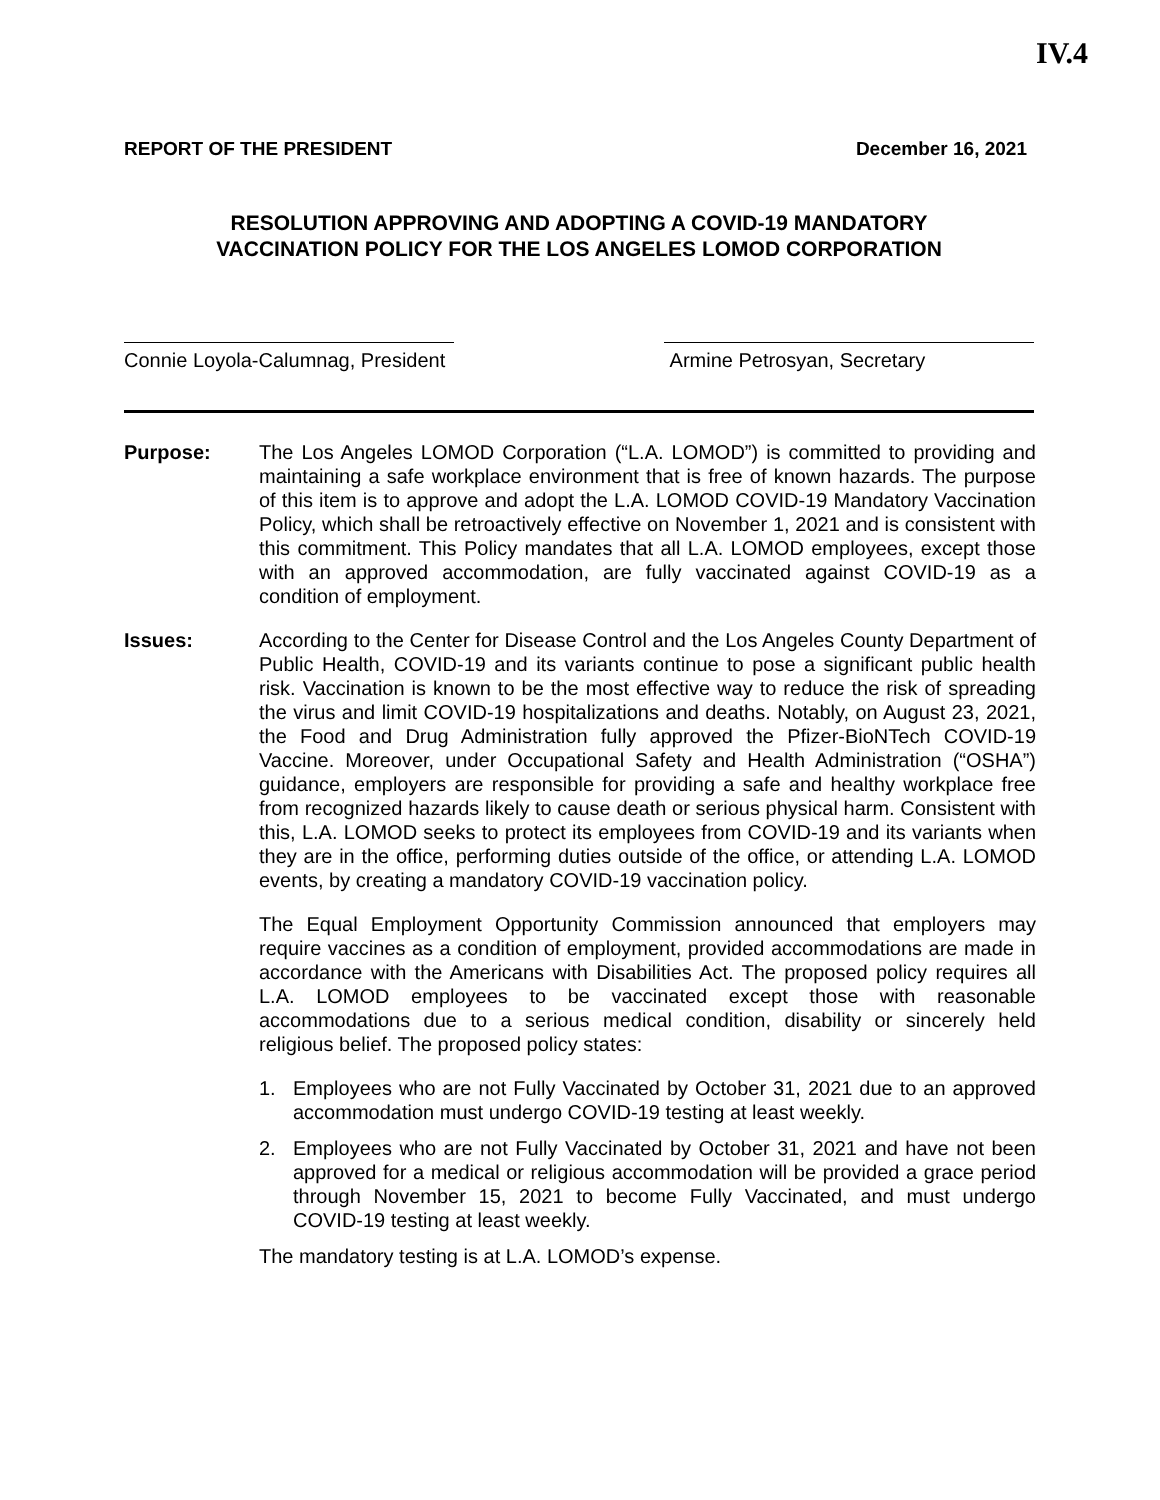IV.4
REPORT OF THE PRESIDENT December 16, 2021
RESOLUTION APPROVING AND ADOPTING A COVID-19 MANDATORY
VACCINATION POLICY FOR THE LOS ANGELES LOMOD CORPORATION
Connie Loyola-Calumnag, President
Armine Petrosyan, Secretary
Purpose: The Los Angeles LOMOD Corporation (“L.A. LOMOD”) is committed to providing and maintaining a safe workplace environment that is free of known hazards. The purpose of this item is to approve and adopt the L.A. LOMOD COVID-19 Mandatory Vaccination Policy, which shall be retroactively effective on November 1, 2021 and is consistent with this commitment. This Policy mandates that all L.A. LOMOD employees, except those with an approved accommodation, are fully vaccinated against COVID-19 as a condition of employment.
Issues: According to the Center for Disease Control and the Los Angeles County Department of Public Health, COVID-19 and its variants continue to pose a significant public health risk. Vaccination is known to be the most effective way to reduce the risk of spreading the virus and limit COVID-19 hospitalizations and deaths. Notably, on August 23, 2021, the Food and Drug Administration fully approved the Pfizer-BioNTech COVID-19 Vaccine. Moreover, under Occupational Safety and Health Administration (“OSHA”) guidance, employers are responsible for providing a safe and healthy workplace free from recognized hazards likely to cause death or serious physical harm. Consistent with this, L.A. LOMOD seeks to protect its employees from COVID-19 and its variants when they are in the office, performing duties outside of the office, or attending L.A. LOMOD events, by creating a mandatory COVID-19 vaccination policy.
The Equal Employment Opportunity Commission announced that employers may require vaccines as a condition of employment, provided accommodations are made in accordance with the Americans with Disabilities Act. The proposed policy requires all L.A. LOMOD employees to be vaccinated except those with reasonable accommodations due to a serious medical condition, disability or sincerely held religious belief. The proposed policy states:
1. Employees who are not Fully Vaccinated by October 31, 2021 due to an approved accommodation must undergo COVID-19 testing at least weekly.
2. Employees who are not Fully Vaccinated by October 31, 2021 and have not been approved for a medical or religious accommodation will be provided a grace period through November 15, 2021 to become Fully Vaccinated, and must undergo COVID-19 testing at least weekly.
The mandatory testing is at L.A. LOMOD’s expense.